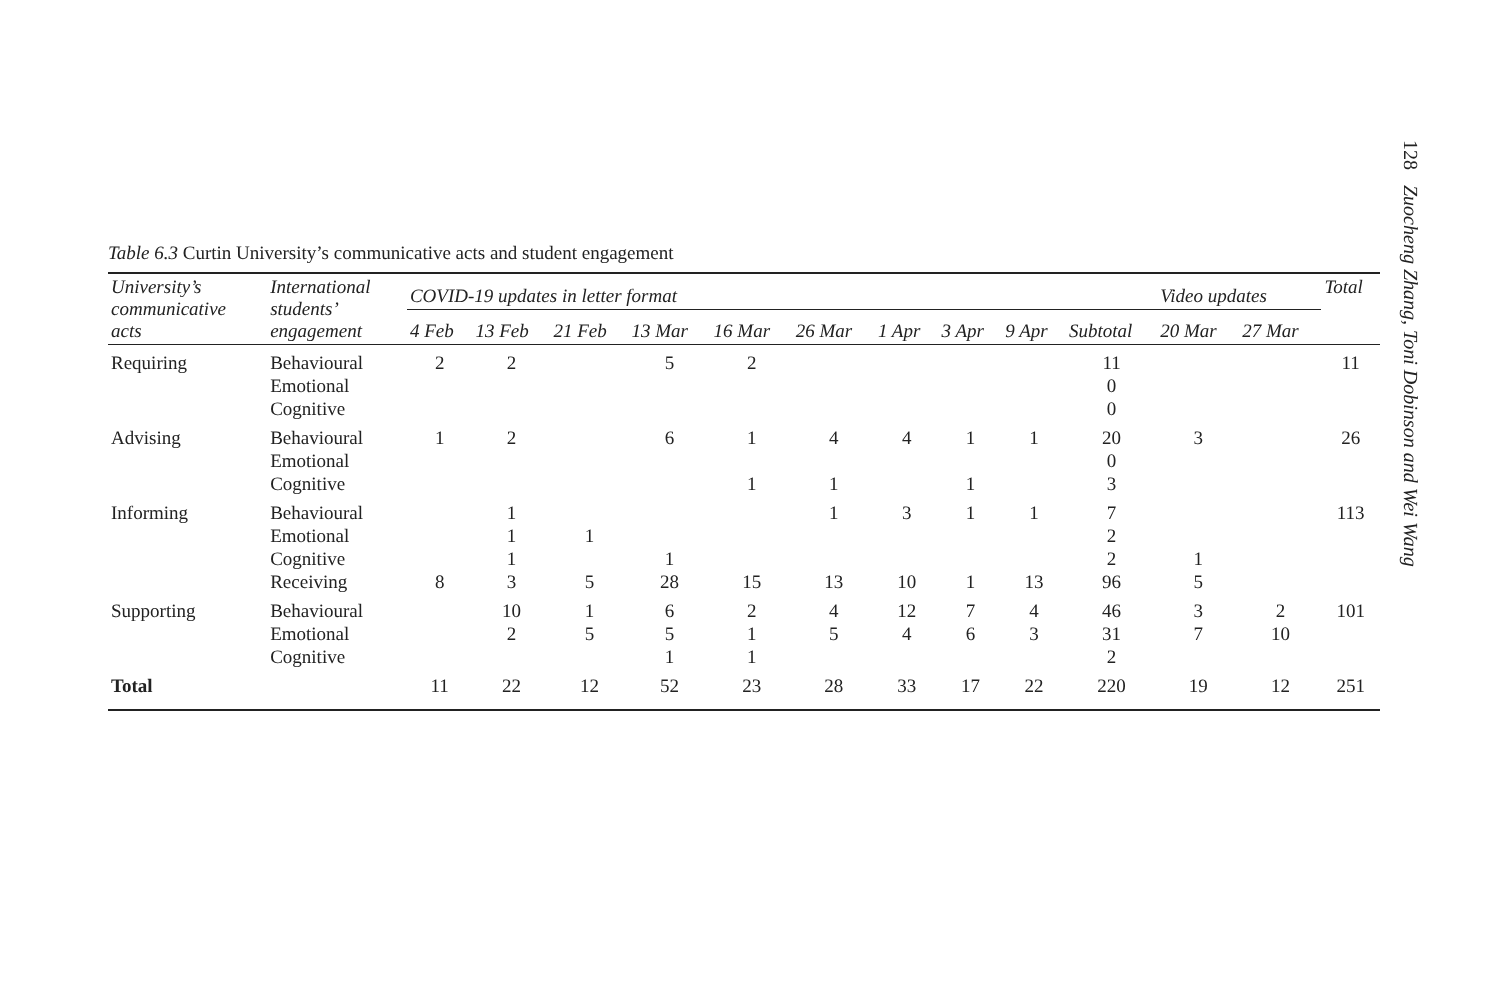128 Zuocheng Zhang, Toni Dobinson and Wei Wang
Table 6.3 Curtin University’s communicative acts and student engagement
| University’s communicative acts | International students’ engagement | COVID-19 updates in letter format | | | | | | | | | | Video updates | | Total |
| --- | --- | --- | --- | --- | --- | --- | --- | --- | --- | --- | --- | --- | --- | --- |
| | | 4 Feb | 13 Feb | 21 Feb | 13 Mar | 16 Mar | 26 Mar | 1 Apr | 3 Apr | 9 Apr | Subtotal | 20 Mar | 27 Mar | |
| Requiring | Behavioural | 2 | 2 | | 5 | 2 | | | | | 11 | | | 11 |
| | Emotional | | | | | | | | | | 0 | | | |
| | Cognitive | | | | | | | | | | 0 | | | |
| Advising | Behavioural | 1 | 2 | | 6 | 1 | 4 | 4 | 1 | 1 | 20 | 3 | | 26 |
| | Emotional | | | | | | | | | | 0 | | | |
| | Cognitive | | | | | 1 | 1 | | 1 | | 3 | | | |
| Informing | Behavioural | | 1 | | | | 1 | 3 | 1 | 1 | 7 | | | 113 |
| | Emotional | | 1 | 1 | | | | | | | 2 | | | |
| | Cognitive | | 1 | | 1 | | | | | | 2 | 1 | | |
| | Receiving | 8 | 3 | 5 | 28 | 15 | 13 | 10 | 1 | 13 | 96 | 5 | | |
| Supporting | Behavioural | | 10 | 1 | 6 | 2 | 4 | 12 | 7 | 4 | 46 | 3 | 2 | 101 |
| | Emotional | | 2 | 5 | 5 | 1 | 5 | 4 | 6 | 3 | 31 | 7 | 10 | |
| | Cognitive | | | | 1 | 1 | | | | | 2 | | | |
| Total | | 11 | 22 | 12 | 52 | 23 | 28 | 33 | 17 | 22 | 220 | 19 | 12 | 251 |